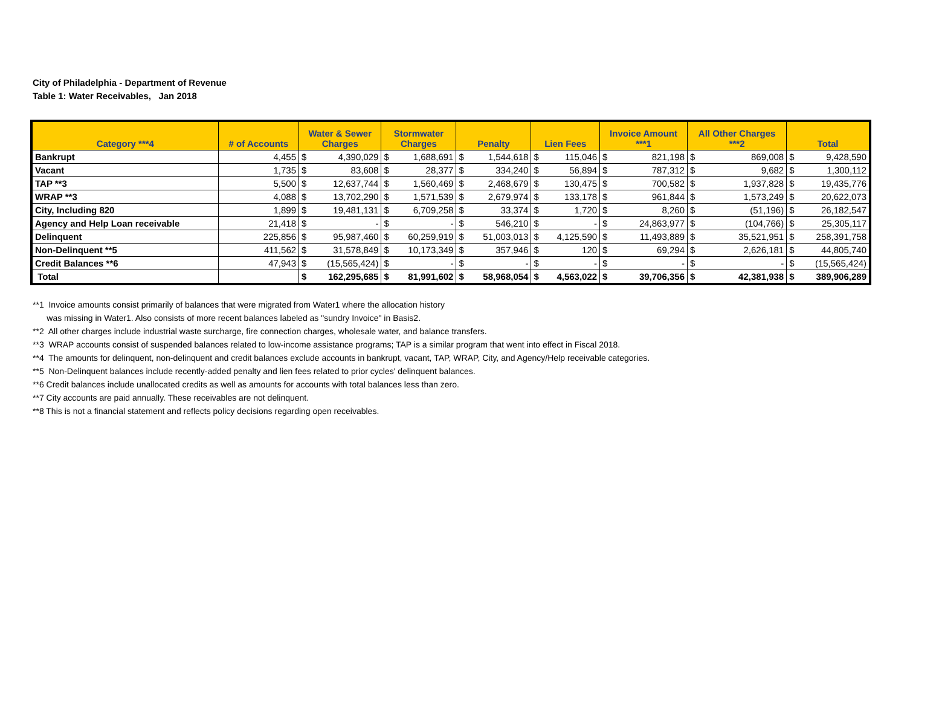City of Philadelphia - Department of Revenue
Table 1: Water Receivables, Jan 2018
| Category ***4 | # of Accounts | Water & Sewer Charges | | Stormwater Charges | | Penalty | | Lien Fees | | Invoice Amount ***1 | | All Other Charges ***2 | | Total | |
| --- | --- | --- | --- | --- | --- | --- | --- | --- | --- | --- | --- | --- | --- | --- | --- |
| Bankrupt | 4,455 | $ | 4,390,029 | $ | 1,688,691 | $ | 1,544,618 | $ | 115,046 | $ | 821,198 | $ | 869,008 | $ | 9,428,590 |
| Vacant | 1,735 | $ | 83,608 | $ | 28,377 | $ | 334,240 | $ | 56,894 | $ | 787,312 | $ | 9,682 | $ | 1,300,112 |
| TAP **3 | 5,500 | $ | 12,637,744 | $ | 1,560,469 | $ | 2,468,679 | $ | 130,475 | $ | 700,582 | $ | 1,937,828 | $ | 19,435,776 |
| WRAP **3 | 4,088 | $ | 13,702,290 | $ | 1,571,539 | $ | 2,679,974 | $ | 133,178 | $ | 961,844 | $ | 1,573,249 | $ | 20,622,073 |
| City, Including 820 | 1,899 | $ | 19,481,131 | $ | 6,709,258 | $ | 33,374 | $ | 1,720 | $ | 8,260 | $ | (51,196) | $ | 26,182,547 |
| Agency and Help Loan receivable | 21,418 | $ | - | $ | - | $ | 546,210 | $ | - | $ | 24,863,977 | $ | (104,766) | $ | 25,305,117 |
| Delinquent | 225,856 | $ | 95,987,460 | $ | 60,259,919 | $ | 51,003,013 | $ | 4,125,590 | $ | 11,493,889 | $ | 35,521,951 | $ | 258,391,758 |
| Non-Delinquent **5 | 411,562 | $ | 31,578,849 | $ | 10,173,349 | $ | 357,946 | $ | 120 | $ | 69,294 | $ | 2,626,181 | $ | 44,805,740 |
| Credit Balances **6 | 47,943 | $ | (15,565,424) | $ | - | $ | - | $ | - | $ | - | $ | - | $ | (15,565,424) |
| Total | | $ | 162,295,685 | $ | 81,991,602 | $ | 58,968,054 | $ | 4,563,022 | $ | 39,706,356 | $ | 42,381,938 | $ | 389,906,289 |
**1 Invoice amounts consist primarily of balances that were migrated from Water1 where the allocation history
was missing in Water1. Also consists of more recent balances labeled as "sundry Invoice" in Basis2.
**2 All other charges include industrial waste surcharge, fire connection charges, wholesale water, and balance transfers.
**3 WRAP accounts consist of suspended balances related to low-income assistance programs; TAP is a similar program that went into effect in Fiscal 2018.
**4 The amounts for delinquent, non-delinquent and credit balances exclude accounts in bankrupt, vacant, TAP, WRAP, City, and Agency/Help receivable categories.
**5 Non-Delinquent balances include recently-added penalty and lien fees related to prior cycles' delinquent balances.
**6 Credit balances include unallocated credits as well as amounts for accounts with total balances less than zero.
**7 City accounts are paid annually. These receivables are not delinquent.
**8 This is not a financial statement and reflects policy decisions regarding open receivables.